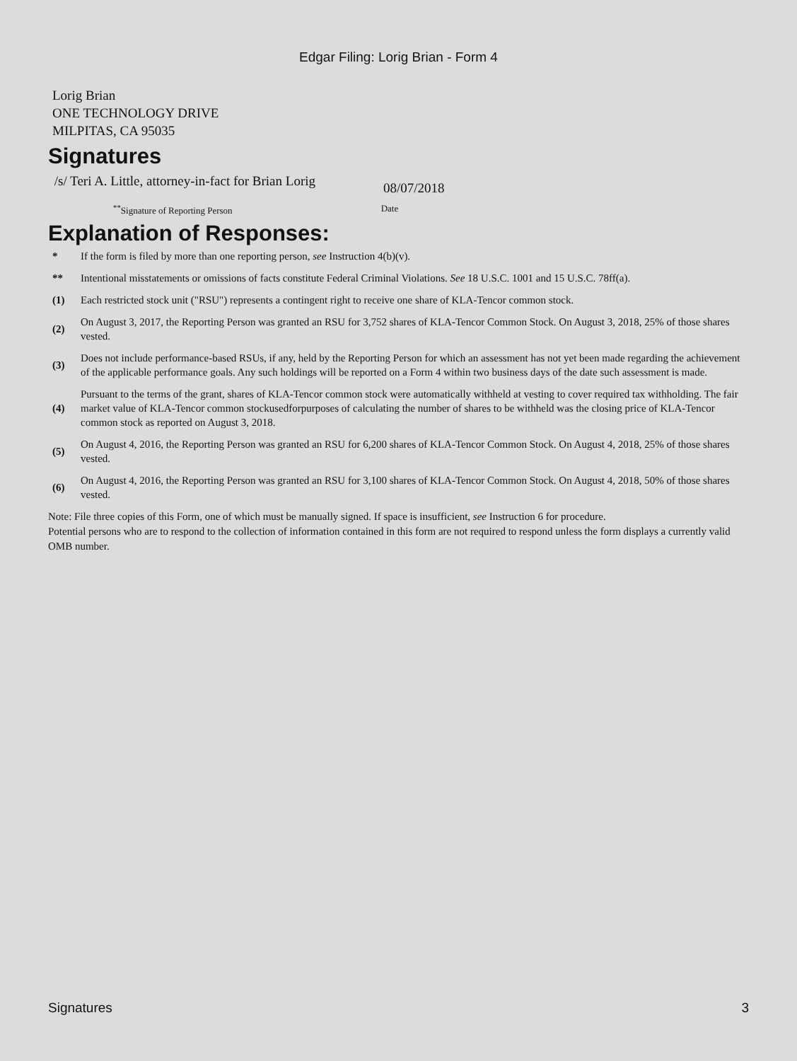Edgar Filing: Lorig Brian - Form 4
Lorig Brian
ONE TECHNOLOGY DRIVE
MILPITAS, CA 95035
Signatures
/s/ Teri A. Little, attorney-in-fact for Brian Lorig
08/07/2018
<sup>**</sup> Signature of Reporting Person Date
Explanation of Responses:
| * | If the form is filed by more than one reporting person, see Instruction 4(b)(v). |
| ** | Intentional misstatements or omissions of facts constitute Federal Criminal Violations. See 18 U.S.C. 1001 and 15 U.S.C. 78ff(a). |
| (1) | Each restricted stock unit ("RSU") represents a contingent right to receive one share of KLA-Tencor common stock. |
| (2) | On August 3, 2017, the Reporting Person was granted an RSU for 3,752 shares of KLA-Tencor Common Stock. On August 3, 2018, 25% of those shares vested. |
| (3) | Does not include performance-based RSUs, if any, held by the Reporting Person for which an assessment has not yet been made regarding the achievement of the applicable performance goals. Any such holdings will be reported on a Form 4 within two business days of the date such assessment is made. |
| (4) | Pursuant to the terms of the grant, shares of KLA-Tencor common stock were automatically withheld at vesting to cover required tax withholding. The fair market value of KLA-Tencor common stockusedforpurposes of calculating the number of shares to be withheld was the closing price of KLA-Tencor common stock as reported on August 3, 2018. |
| (5) | On August 4, 2016, the Reporting Person was granted an RSU for 6,200 shares of KLA-Tencor Common Stock. On August 4, 2018, 25% of those shares vested. |
| (6) | On August 4, 2016, the Reporting Person was granted an RSU for 3,100 shares of KLA-Tencor Common Stock. On August 4, 2018, 50% of those shares vested. |
Note: File three copies of this Form, one of which must be manually signed. If space is insufficient, see Instruction 6 for procedure.
Potential persons who are to respond to the collection of information contained in this form are not required to respond unless the form displays a currently valid OMB number.
Signatures 3